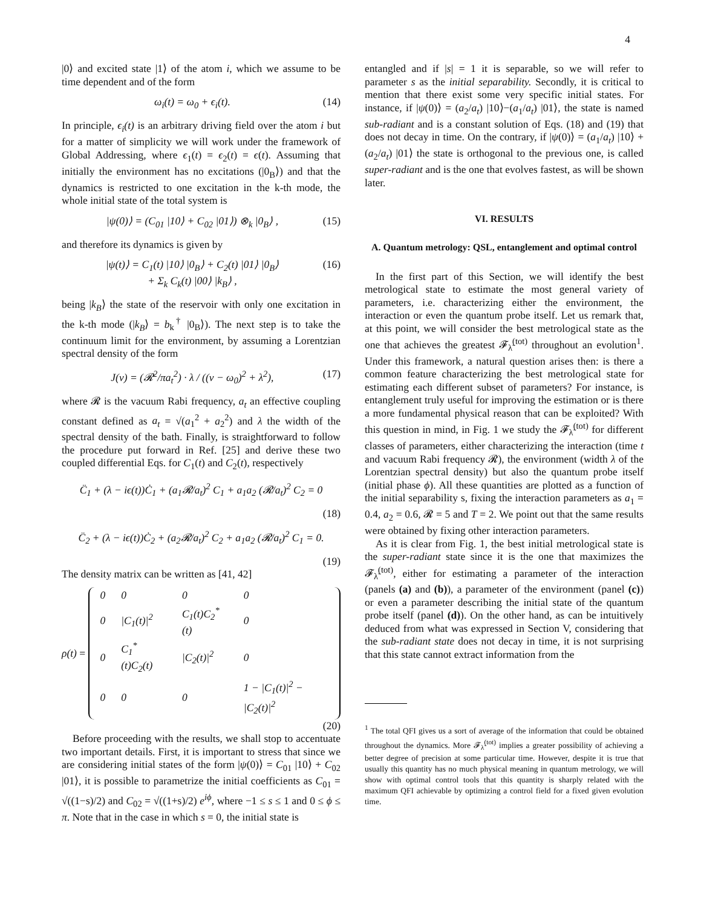4
|0⟩ and excited state |1⟩ of the atom i, which we assume to be time dependent and of the form
ω<sub>i</sub>(t) = ω<sub>0</sub> + ϵ<sub>i</sub>(t). (14)
In principle, ϵ<sub>i</sub>(t) is an arbitrary driving field over the atom i but for a matter of simplicity we will work under the framework of Global Addressing, where ϵ<sub>1</sub>(t) = ϵ<sub>2</sub>(t) = ϵ(t). Assuming that initially the environment has no excitations (|0<sub>B</sub>⟩) and that the dynamics is restricted to one excitation in the k-th mode, the whole initial state of the total system is
|ψ(0)⟩ = (C<sub>01</sub> |10⟩ + C<sub>02</sub> |01⟩) ⊗<sub>k</sub> |0<sub>B</sub>⟩ , (15)
and therefore its dynamics is given by
|ψ(t)⟩ = C<sub>1</sub>(t) |10⟩ |0<sub>B</sub>⟩ + C<sub>2</sub>(t) |01⟩ |0<sub>B</sub>⟩
+ Σ<sub>k</sub> C<sub>k</sub>(t) |00⟩ |k<sub>B</sub>⟩ , (16)
being |k<sub>B</sub>⟩ the state of the reservoir with only one excitation in the k-th mode (|k<sub>B</sub>⟩ = b<sub>k</sub><sup>†</sup> |0<sub>B</sub>⟩). The next step is to take the continuum limit for the environment, by assuming a Lorentzian spectral density of the form
J(ν) = (𝓡<sup>2</sup>/πa<sub>t</sub><sup>2</sup>) · λ / ((ν − ω<sub>0</sub>)<sup>2</sup> + λ<sup>2</sup>), (17)
where 𝓡 is the vacuum Rabi frequency, a<sub>t</sub> an effective coupling constant defined as a<sub>t</sub> = √(a<sub>1</sub><sup>2</sup> + a<sub>2</sub><sup>2</sup>) and λ the width of the spectral density of the bath. Finally, is straightforward to follow the procedure put forward in Ref. [25] and derive these two coupled differential Eqs. for C<sub>1</sub>(t) and C<sub>2</sub>(t), respectively
C̈<sub>1</sub> + (λ − iϵ(t))Ċ<sub>1</sub> + (a<sub>1</sub>𝓡/a<sub>t</sub>)<sup>2</sup> C<sub>1</sub> + a<sub>1</sub>a<sub>2</sub> (𝓡/a<sub>t</sub>)<sup>2</sup> C<sub>2</sub> = 0
(18)
C̈<sub>2</sub> + (λ − iϵ(t))Ċ<sub>2</sub> + (a<sub>2</sub>𝓡/a<sub>t</sub>)<sup>2</sup> C<sub>2</sub> + a<sub>1</sub>a<sub>2</sub> (𝓡/a<sub>t</sub>)<sup>2</sup> C<sub>1</sub> = 0.
(19)
The density matrix can be written as [41, 42]
ρ(t) =
| 0 | 0 | 0 | 0 |
| 0 | /C<sub>1</sub>(t)/<sup>2</sup> | C<sub>1</sub>(t)C<sub>2</sub><sup>*</sup>(t) | 0 |
| 0 | C<sub>1</sub><sup>*</sup>(t)C<sub>2</sub>(t) | /C<sub>2</sub>(t)/<sup>2</sup> | 0 |
| 0 | 0 | 0 | 1 − /C<sub>1</sub>(t)/<sup>2</sup> − /C<sub>2</sub>(t)/<sup>2</sup> |
(20)
Before proceeding with the results, we shall stop to accentuate two important details. First, it is important to stress that since we are considering initial states of the form |ψ(0)⟩ = C<sub>01</sub> |10⟩ + C<sub>02</sub> |01⟩, it is possible to parametrize the initial coefficients as C<sub>01</sub> = √((1−s)/2) and C<sub>02</sub> = √((1+s)/2) e<sup>iϕ</sup>, where −1 ≤ s ≤ 1 and 0 ≤ ϕ ≤ π. Note that in the case in which s = 0, the initial state is
entangled and if |s| = 1 it is separable, so we will refer to parameter s as the initial separability. Secondly, it is critical to mention that there exist some very specific initial states. For instance, if |ψ(0)⟩ = (a<sub>2</sub>/a<sub>t</sub>) |10⟩−(a<sub>1</sub>/a<sub>t</sub>) |01⟩, the state is named sub-radiant and is a constant solution of Eqs. (18) and (19) that does not decay in time. On the contrary, if |ψ(0)⟩ = (a<sub>1</sub>/a<sub>t</sub>) |10⟩ + (a<sub>2</sub>/a<sub>t</sub>) |01⟩ the state is orthogonal to the previous one, is called super-radiant and is the one that evolves fastest, as will be shown later.
VI. RESULTS
A. Quantum metrology: QSL, entanglement and optimal control
In the first part of this Section, we will identify the best metrological state to estimate the most general variety of parameters, i.e. characterizing either the environment, the interaction or even the quantum probe itself. Let us remark that, at this point, we will consider the best metrological state as the one that achieves the greatest 𝓕<sub>λ̃</sub><sup>(tot)</sup> throughout an evolution<sup>1</sup>. Under this framework, a natural question arises then: is there a common feature characterizing the best metrological state for estimating each different subset of parameters? For instance, is entanglement truly useful for improving the estimation or is there a more fundamental physical reason that can be exploited? With this question in mind, in Fig. 1 we study the 𝓕<sub>λ̃</sub><sup>(tot)</sup> for different classes of parameters, either characterizing the interaction (time t and vacuum Rabi frequency 𝓡), the environment (width λ of the Lorentzian spectral density) but also the quantum probe itself (initial phase ϕ). All these quantities are plotted as a function of the initial separability s, fixing the interaction parameters as a<sub>1</sub> = 0.4, a<sub>2</sub> = 0.6, 𝓡 = 5 and T = 2. We point out that the same results were obtained by fixing other interaction parameters.
As it is clear from Fig. 1, the best initial metrological state is the super-radiant state since it is the one that maximizes the 𝓕<sub>λ̃</sub><sup>(tot)</sup>, either for estimating a parameter of the interaction (panels (a) and (b)), a parameter of the environment (panel (c)) or even a parameter describing the initial state of the quantum probe itself (panel (d)). On the other hand, as can be intuitively deduced from what was expressed in Section V, considering that the sub-radiant state does not decay in time, it is not surprising that this state cannot extract information from the
<sup>1</sup> The total QFI gives us a sort of average of the information that could be obtained throughout the dynamics. More 𝓕<sub>λ̃</sub><sup>(tot)</sup> implies a greater possibility of achieving a better degree of precision at some particular time. However, despite it is true that usually this quantity has no much physical meaning in quantum metrology, we will show with optimal control tools that this quantity is sharply related with the maximum QFI achievable by optimizing a control field for a fixed given evolution time.